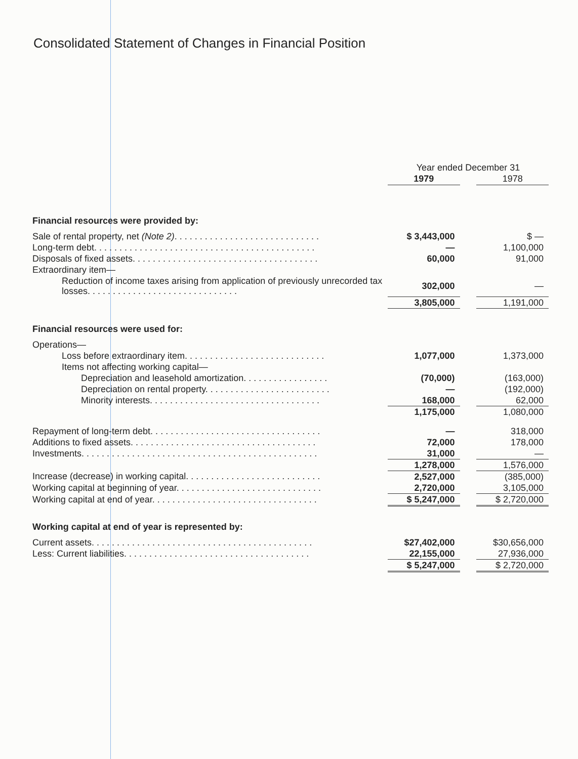Consolidated Statement of Changes in Financial Position
| | Year ended December 31 | | |
| | 1979 | | 1978 |
| Financial resources were provided by: | | | |
| Sale of rental property, net (Note 2) . . . . . . . . . . . . . . . . . . . . . . . . . . . . . | $ 3,443,000 | | $ — |
| Long-term debt. . . . . . . . . . . . . . . . . . . . . . . . . . . . . . . . . . . . . . . . . . . . | — | | 1,100,000 |
| Disposals of fixed assets. . . . . . . . . . . . . . . . . . . . . . . . . . . . . . . . . . . . . | 60,000 | | 91,000 |
| Extraordinary item— | | | |
| Reduction of income taxes arising from application of previously unrecorded tax losses. . . . . . . . . . . . . . . . . . . . . . . . . . . . . . | 302,000 | | — |
| | 3,805,000 | | 1,191,000 |
| Financial resources were used for: | | | |
| Operations— | | | |
| Loss before extraordinary item. . . . . . . . . . . . . . . . . . . . . . . . . . . . | 1,077,000 | | 1,373,000 |
| Items not affecting working capital— | | | |
| Depreciation and leasehold amortization. . . . . . . . . . . . . . . . . | (70,000) | | (163,000) |
| Depreciation on rental property. . . . . . . . . . . . . . . . . . . . . . . . . | — | | (192,000) |
| Minority interests. . . . . . . . . . . . . . . . . . . . . . . . . . . . . . . . . . | 168,000 | | 62,000 |
| | 1,175,000 | | 1,080,000 |
| Repayment of long-term debt. . . . . . . . . . . . . . . . . . . . . . . . . . . . . . . . . . | — | | 318,000 |
| Additions to fixed assets. . . . . . . . . . . . . . . . . . . . . . . . . . . . . . . . . . . . . | 72,000 | | 178,000 |
| Investments. . . . . . . . . . . . . . . . . . . . . . . . . . . . . . . . . . . . . . . . . . . . . . . | 31,000 | | — |
| | 1,278,000 | | 1,576,000 |
| Increase (decrease) in working capital. . . . . . . . . . . . . . . . . . . . . . . . . . . | 2,527,000 | | (385,000) |
| Working capital at beginning of year. . . . . . . . . . . . . . . . . . . . . . . . . . . . . | 2,720,000 | | 3,105,000 |
| Working capital at end of year. . . . . . . . . . . . . . . . . . . . . . . . . . . . . . . . . | $ 5,247,000 | | $ 2,720,000 |
| Working capital at end of year is represented by: | | | |
| Current assets. . . . . . . . . . . . . . . . . . . . . . . . . . . . . . . . . . . . . . . . . . . . | $27,402,000 | | $30,656,000 |
| Less: Current liabilities. . . . . . . . . . . . . . . . . . . . . . . . . . . . . . . . . . . . . | 22,155,000 | | 27,936,000 |
| | $ 5,247,000 | | $ 2,720,000 |